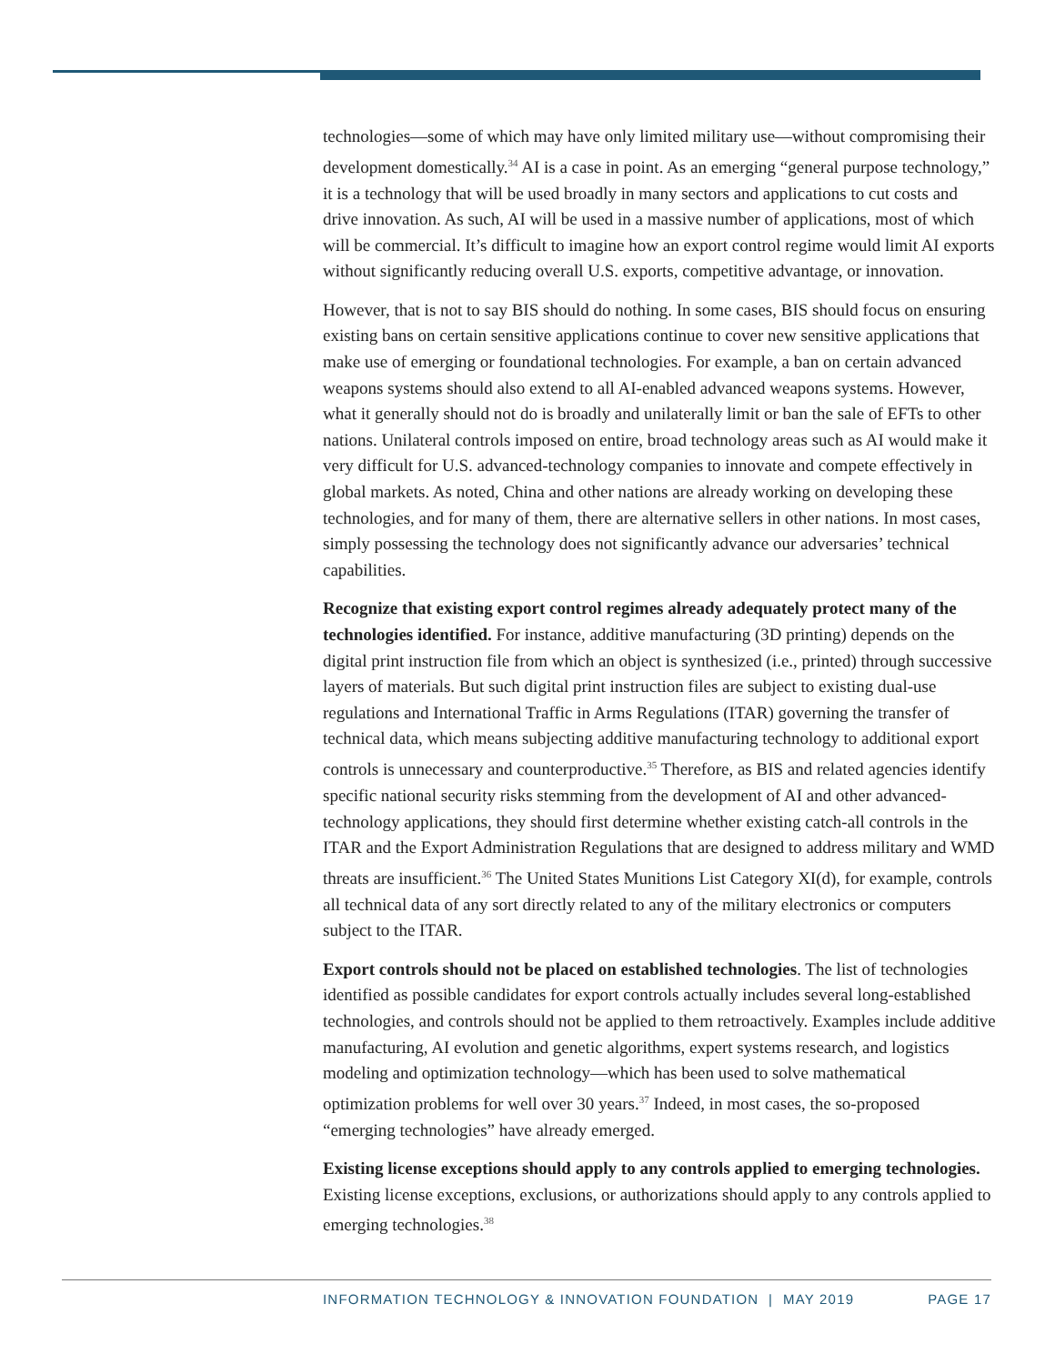technologies—some of which may have only limited military use—without compromising their development domestically.<sup>34</sup> AI is a case in point. As an emerging “general purpose technology,” it is a technology that will be used broadly in many sectors and applications to cut costs and drive innovation. As such, AI will be used in a massive number of applications, most of which will be commercial. It’s difficult to imagine how an export control regime would limit AI exports without significantly reducing overall U.S. exports, competitive advantage, or innovation.
However, that is not to say BIS should do nothing. In some cases, BIS should focus on ensuring existing bans on certain sensitive applications continue to cover new sensitive applications that make use of emerging or foundational technologies. For example, a ban on certain advanced weapons systems should also extend to all AI-enabled advanced weapons systems. However, what it generally should not do is broadly and unilaterally limit or ban the sale of EFTs to other nations. Unilateral controls imposed on entire, broad technology areas such as AI would make it very difficult for U.S. advanced-technology companies to innovate and compete effectively in global markets. As noted, China and other nations are already working on developing these technologies, and for many of them, there are alternative sellers in other nations. In most cases, simply possessing the technology does not significantly advance our adversaries’ technical capabilities.
Recognize that existing export control regimes already adequately protect many of the technologies identified. For instance, additive manufacturing (3D printing) depends on the digital print instruction file from which an object is synthesized (i.e., printed) through successive layers of materials. But such digital print instruction files are subject to existing dual-use regulations and International Traffic in Arms Regulations (ITAR) governing the transfer of technical data, which means subjecting additive manufacturing technology to additional export controls is unnecessary and counterproductive.<sup>35</sup> Therefore, as BIS and related agencies identify specific national security risks stemming from the development of AI and other advanced-technology applications, they should first determine whether existing catch-all controls in the ITAR and the Export Administration Regulations that are designed to address military and WMD threats are insufficient.<sup>36</sup> The United States Munitions List Category XI(d), for example, controls all technical data of any sort directly related to any of the military electronics or computers subject to the ITAR.
Export controls should not be placed on established technologies. The list of technologies identified as possible candidates for export controls actually includes several long-established technologies, and controls should not be applied to them retroactively. Examples include additive manufacturing, AI evolution and genetic algorithms, expert systems research, and logistics modeling and optimization technology—which has been used to solve mathematical optimization problems for well over 30 years.<sup>37</sup> Indeed, in most cases, the so-proposed “emerging technologies” have already emerged.
Existing license exceptions should apply to any controls applied to emerging technologies. Existing license exceptions, exclusions, or authorizations should apply to any controls applied to emerging technologies.<sup>38</sup>
INFORMATION TECHNOLOGY & INNOVATION FOUNDATION | MAY 2019 PAGE 17